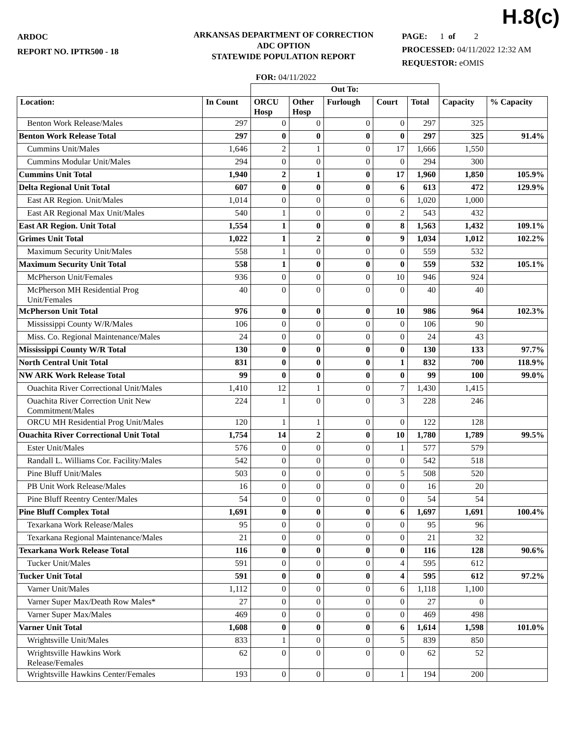H.8(c)
ARDOC
REPORT NO. IPTR500 - 18
ARKANSAS DEPARTMENT OF CORRECTION
ADC OPTION
STATEWIDE POPULATION REPORT
PAGE: 1 of 2
PROCESSED: 04/11/2022 12:32 AM
REQUESTOR: eOMIS
FOR: 04/11/2022
| | | Out To: | | | | | | |
| --- | --- | --- | --- | --- | --- | --- | --- | --- |
| Location: | In Count | ORCU Hosp | Other Hosp | Furlough | Court | Total | Capacity | % Capacity |
| Benton Work Release/Males | 297 | 0 | 0 | 0 | 0 | 297 | 325 | |
| Benton Work Release Total | 297 | 0 | 0 | 0 | 0 | 297 | 325 | 91.4% |
| Cummins Unit/Males | 1,646 | 2 | 1 | 0 | 17 | 1,666 | 1,550 | |
| Cummins Modular Unit/Males | 294 | 0 | 0 | 0 | 0 | 294 | 300 | |
| Cummins Unit Total | 1,940 | 2 | 1 | 0 | 17 | 1,960 | 1,850 | 105.9% |
| Delta Regional Unit Total | 607 | 0 | 0 | 0 | 6 | 613 | 472 | 129.9% |
| East AR Region. Unit/Males | 1,014 | 0 | 0 | 0 | 6 | 1,020 | 1,000 | |
| East AR Regional Max Unit/Males | 540 | 1 | 0 | 0 | 2 | 543 | 432 | |
| East AR Region. Unit Total | 1,554 | 1 | 0 | 0 | 8 | 1,563 | 1,432 | 109.1% |
| Grimes Unit Total | 1,022 | 1 | 2 | 0 | 9 | 1,034 | 1,012 | 102.2% |
| Maximum Security Unit/Males | 558 | 1 | 0 | 0 | 0 | 559 | 532 | |
| Maximum Security Unit Total | 558 | 1 | 0 | 0 | 0 | 559 | 532 | 105.1% |
| McPherson Unit/Females | 936 | 0 | 0 | 0 | 10 | 946 | 924 | |
| McPherson MH Residential Prog Unit/Females | 40 | 0 | 0 | 0 | 0 | 40 | 40 | |
| McPherson Unit Total | 976 | 0 | 0 | 0 | 10 | 986 | 964 | 102.3% |
| Mississippi County W/R/Males | 106 | 0 | 0 | 0 | 0 | 106 | 90 | |
| Miss. Co. Regional Maintenance/Males | 24 | 0 | 0 | 0 | 0 | 24 | 43 | |
| Mississippi County W/R Total | 130 | 0 | 0 | 0 | 0 | 130 | 133 | 97.7% |
| North Central Unit Total | 831 | 0 | 0 | 0 | 1 | 832 | 700 | 118.9% |
| NW ARK Work Release Total | 99 | 0 | 0 | 0 | 0 | 99 | 100 | 99.0% |
| Ouachita River Correctional Unit/Males | 1,410 | 12 | 1 | 0 | 7 | 1,430 | 1,415 | |
| Ouachita River Correction Unit New Commitment/Males | 224 | 1 | 0 | 0 | 3 | 228 | 246 | |
| ORCU MH Residential Prog Unit/Males | 120 | 1 | 1 | 0 | 0 | 122 | 128 | |
| Ouachita River Correctional Unit Total | 1,754 | 14 | 2 | 0 | 10 | 1,780 | 1,789 | 99.5% |
| Ester Unit/Males | 576 | 0 | 0 | 0 | 1 | 577 | 579 | |
| Randall L. Williams Cor. Facility/Males | 542 | 0 | 0 | 0 | 0 | 542 | 518 | |
| Pine Bluff Unit/Males | 503 | 0 | 0 | 0 | 5 | 508 | 520 | |
| PB Unit Work Release/Males | 16 | 0 | 0 | 0 | 0 | 16 | 20 | |
| Pine Bluff Reentry Center/Males | 54 | 0 | 0 | 0 | 0 | 54 | 54 | |
| Pine Bluff Complex Total | 1,691 | 0 | 0 | 0 | 6 | 1,697 | 1,691 | 100.4% |
| Texarkana Work Release/Males | 95 | 0 | 0 | 0 | 0 | 95 | 96 | |
| Texarkana Regional Maintenance/Males | 21 | 0 | 0 | 0 | 0 | 21 | 32 | |
| Texarkana Work Release Total | 116 | 0 | 0 | 0 | 0 | 116 | 128 | 90.6% |
| Tucker Unit/Males | 591 | 0 | 0 | 0 | 4 | 595 | 612 | |
| Tucker Unit Total | 591 | 0 | 0 | 0 | 4 | 595 | 612 | 97.2% |
| Varner Unit/Males | 1,112 | 0 | 0 | 0 | 6 | 1,118 | 1,100 | |
| Varner Super Max/Death Row Males* | 27 | 0 | 0 | 0 | 0 | 27 | 0 | |
| Varner Super Max/Males | 469 | 0 | 0 | 0 | 0 | 469 | 498 | |
| Varner Unit Total | 1,608 | 0 | 0 | 0 | 6 | 1,614 | 1,598 | 101.0% |
| Wrightsville Unit/Males | 833 | 1 | 0 | 0 | 5 | 839 | 850 | |
| Wrightsville Hawkins Work Release/Females | 62 | 0 | 0 | 0 | 0 | 62 | 52 | |
| Wrightsville Hawkins Center/Females | 193 | 0 | 0 | 0 | 1 | 194 | 200 | |